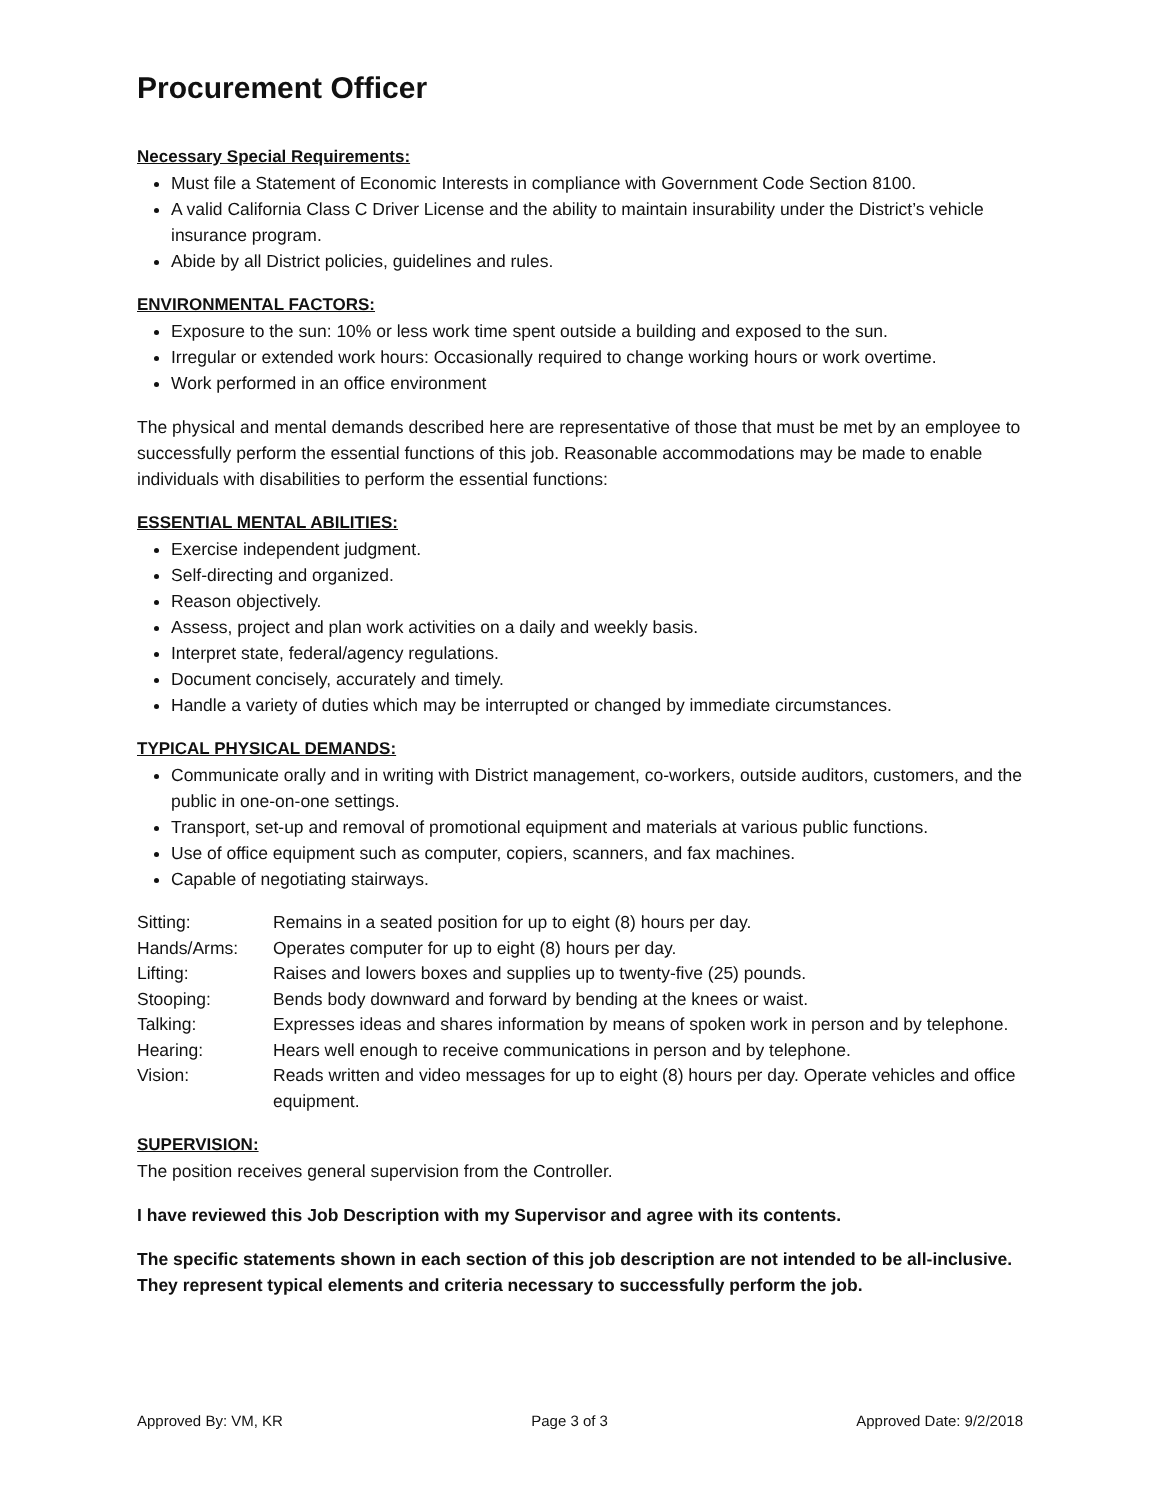Procurement Officer
Necessary Special Requirements:
Must file a Statement of Economic Interests in compliance with Government Code Section 8100.
A valid California Class C Driver License and the ability to maintain insurability under the District’s vehicle insurance program.
Abide by all District policies, guidelines and rules.
ENVIRONMENTAL FACTORS:
Exposure to the sun: 10% or less work time spent outside a building and exposed to the sun.
Irregular or extended work hours: Occasionally required to change working hours or work overtime.
Work performed in an office environment
The physical and mental demands described here are representative of those that must be met by an employee to successfully perform the essential functions of this job. Reasonable accommodations may be made to enable individuals with disabilities to perform the essential functions:
ESSENTIAL MENTAL ABILITIES:
Exercise independent judgment.
Self-directing and organized.
Reason objectively.
Assess, project and plan work activities on a daily and weekly basis.
Interpret state, federal/agency regulations.
Document concisely, accurately and timely.
Handle a variety of duties which may be interrupted or changed by immediate circumstances.
TYPICAL PHYSICAL DEMANDS:
Communicate orally and in writing with District management, co-workers, outside auditors, customers, and the public in one-on-one settings.
Transport, set-up and removal of promotional equipment and materials at various public functions.
Use of office equipment such as computer, copiers, scanners, and fax machines.
Capable of negotiating stairways.
| Sitting: | Remains in a seated position for up to eight (8) hours per day. |
| Hands/Arms: | Operates computer for up to eight (8) hours per day. |
| Lifting: | Raises and lowers boxes and supplies up to twenty-five (25) pounds. |
| Stooping: | Bends body downward and forward by bending at the knees or waist. |
| Talking: | Expresses ideas and shares information by means of spoken work in person and by telephone. |
| Hearing: | Hears well enough to receive communications in person and by telephone. |
| Vision: | Reads written and video messages for up to eight (8) hours per day. Operate vehicles and office equipment. |
SUPERVISION:
The position receives general supervision from the Controller.
I have reviewed this Job Description with my Supervisor and agree with its contents.
The specific statements shown in each section of this job description are not intended to be all-inclusive. They represent typical elements and criteria necessary to successfully perform the job.
Approved By: VM, KR Page 3 of 3 Approved Date: 9/2/2018